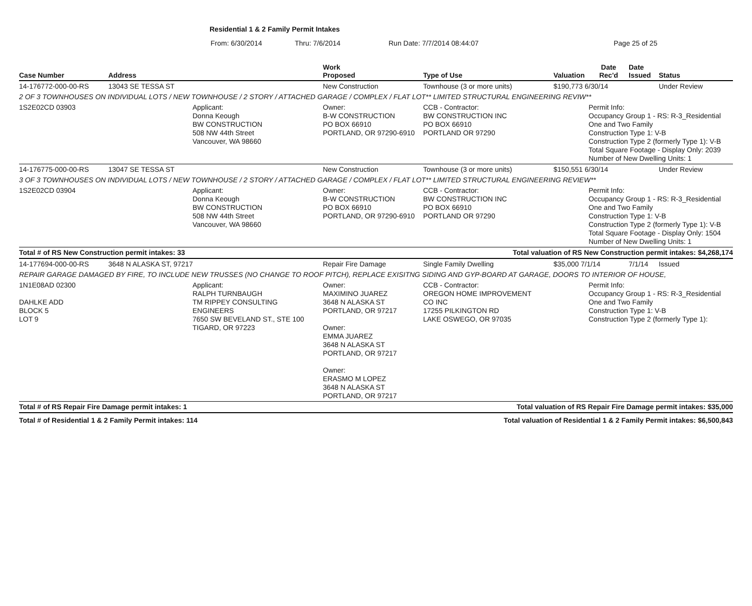Residential 1 & 2 Family Permit Intakes
From: 6/30/2014 Thru: 7/6/2014 Run Date: 7/7/2014 08:44:07 Page 25 of 25
| Case Number | Address | | Work Proposed | Type of Use | Valuation | Date Rec'd | Date Issued | Status |
| --- | --- | --- | --- | --- | --- | --- | --- | --- |
| 14-176772-000-00-RS | 13043 SE TESSA ST | | New Construction | Townhouse (3 or more units) | $190,773 6/30/14 | | | Under Review |
| 2 OF 3 TOWNHOUSES ON INDIVIDUAL LOTS / NEW TOWNHOUSE / 2 STORY / ATTACHED GARAGE / COMPLEX / FLAT LOT** LIMITED STRUCTURAL ENGINEERING REVIW** | | | | | | | | |
| 1S2E02CD 03903 | | Applicant: Donna Keough BW CONSTRUCTION 508 NW 44th Street Vancouver, WA 98660 | Owner: B-W CONSTRUCTION PO BOX 66910 PORTLAND, OR 97290-6910 | CCB - Contractor: BW CONSTRUCTION INC PO BOX 66910 PORTLAND OR 97290 | | Permit Info: Occupancy Group 1 - RS: R-3_Residential One and Two Family Construction Type 1: V-B Construction Type 2 (formerly Type 1): V-B Total Square Footage - Display Only: 2039 Number of New Dwelling Units: 1 | | |
| 14-176775-000-00-RS | 13047 SE TESSA ST | | New Construction | Townhouse (3 or more units) | $150,551 6/30/14 | | | Under Review |
| 3 OF 3 TOWNHOUSES ON INDIVIDUAL LOTS / NEW TOWNHOUSE / 2 STORY / ATTACHED GARAGE / COMPLEX / FLAT LOT** LIMITED STRUCTURAL ENGINEERING REVIEW** | | | | | | | | |
| 1S2E02CD 03904 | | Applicant: Donna Keough BW CONSTRUCTION 508 NW 44th Street Vancouver, WA 98660 | Owner: B-W CONSTRUCTION PO BOX 66910 PORTLAND, OR 97290-6910 | CCB - Contractor: BW CONSTRUCTION INC PO BOX 66910 PORTLAND OR 97290 | | Permit Info: Occupancy Group 1 - RS: R-3_Residential One and Two Family Construction Type 1: V-B Construction Type 2 (formerly Type 1): V-B Total Square Footage - Display Only: 1504 Number of New Dwelling Units: 1 | | |
| Total # of RS New Construction permit intakes: 33 | | | | Total valuation of RS New Construction permit intakes: $4,268,174 | | | | |
| 14-177694-000-00-RS | 3648 N ALASKA ST, 97217 | | Repair Fire Damage | Single Family Dwelling | $35,000 7/1/14 | | 7/1/14 | Issued |
| REPAIR GARAGE DAMAGED BY FIRE, TO INCLUDE NEW TRUSSES (NO CHANGE TO ROOF PITCH), REPLACE EXISITNG SIDING AND GYP-BOARD AT GARAGE, DOORS TO INTERIOR OF HOUSE, | | | | | | | | |
| 1N1E08AD 02300 DAHLKE ADD BLOCK 5 LOT 9 | | Applicant: RALPH TURNBAUGH TM RIPPEY CONSULTING ENGINEERS 7650 SW BEVELAND ST., STE 100 TIGARD, OR 97223 | Owner: MAXIMINO JUAREZ 3648 N ALASKA ST PORTLAND, OR 97217 Owner: EMMA JUAREZ 3648 N ALASKA ST PORTLAND, OR 97217 Owner: ERASMO M LOPEZ 3648 N ALASKA ST PORTLAND, OR 97217 | CCB - Contractor: OREGON HOME IMPROVEMENT CO INC 17255 PILKINGTON RD LAKE OSWEGO, OR 97035 | | Permit Info: Occupancy Group 1 - RS: R-3_Residential One and Two Family Construction Type 1: V-B Construction Type 2 (formerly Type 1): | | |
| Total # of RS Repair Fire Damage permit intakes: 1 | | | | Total valuation of RS Repair Fire Damage permit intakes: $35,000 | | | | |
| Total # of Residential 1 & 2 Family Permit intakes: 114 | | | | Total valuation of Residential 1 & 2 Family Permit intakes: $6,500,843 | | | | |